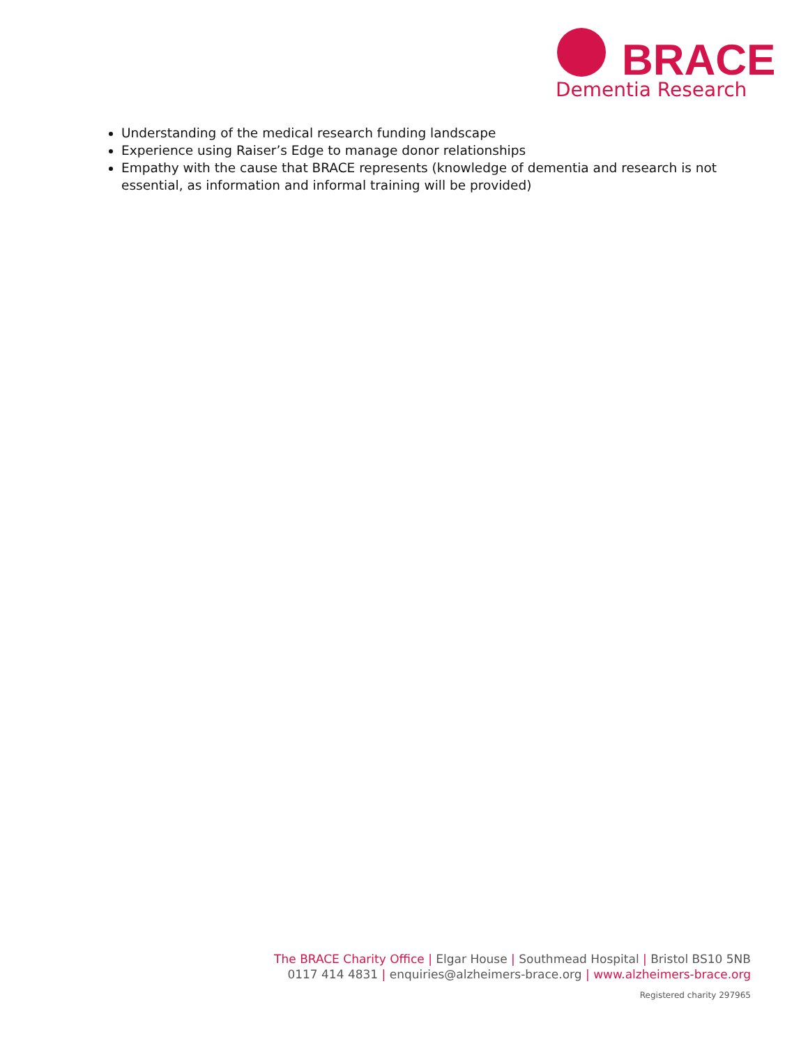BRACE
Dementia Research
Understanding of the medical research funding landscape
Experience using Raiser’s Edge to manage donor relationships
Empathy with the cause that BRACE represents (knowledge of dementia and research is not essential, as information and informal training will be provided)
The BRACE Charity Office | Elgar House | Southmead Hospital | Bristol BS10 5NB
0117 414 4831 | enquiries@alzheimers-brace.org | www.alzheimers-brace.org
Registered charity 297965